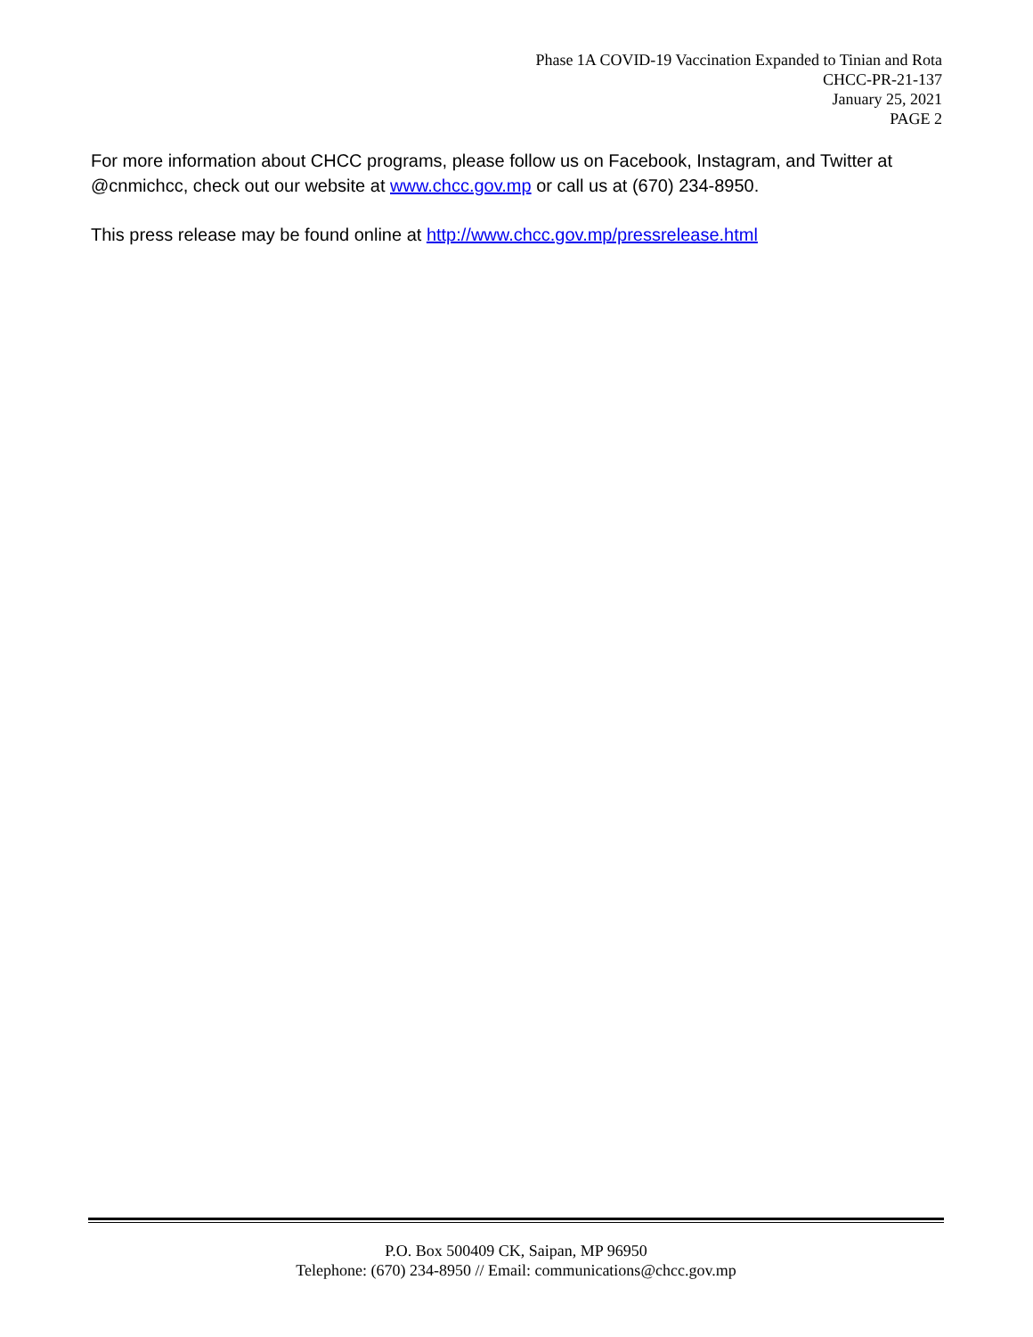Phase 1A COVID-19 Vaccination Expanded to Tinian and Rota
CHCC-PR-21-137
January 25, 2021
PAGE 2
For more information about CHCC programs, please follow us on Facebook, Instagram, and Twitter at @cnmichcc, check out our website at www.chcc.gov.mp or call us at (670) 234-8950.
This press release may be found online at http://www.chcc.gov.mp/pressrelease.html
P.O. Box 500409 CK, Saipan, MP 96950
Telephone: (670) 234-8950 // Email: communications@chcc.gov.mp